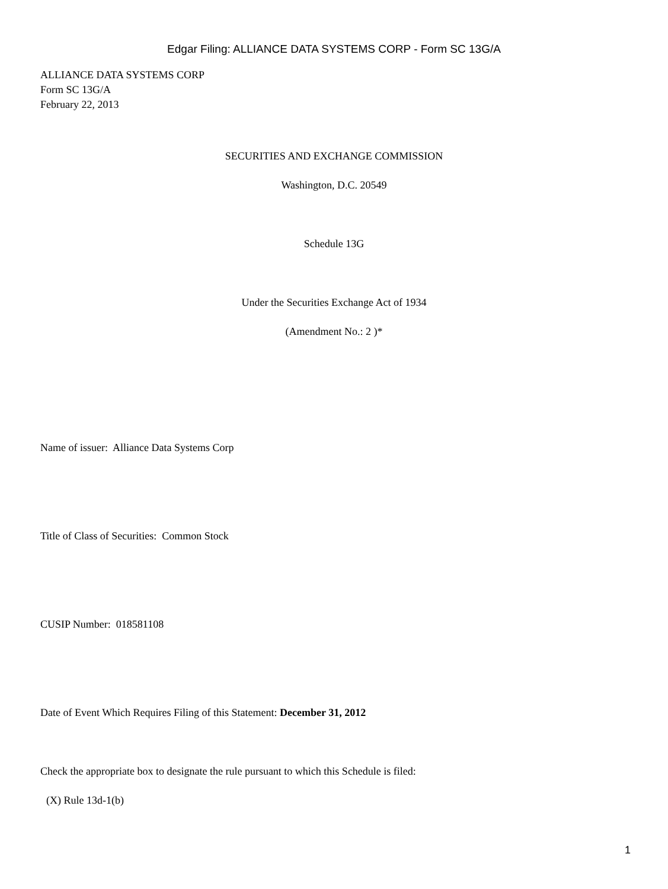Edgar Filing: ALLIANCE DATA SYSTEMS CORP - Form SC 13G/A
ALLIANCE DATA SYSTEMS CORP
Form SC 13G/A
February 22, 2013
SECURITIES AND EXCHANGE COMMISSION
Washington, D.C. 20549
Schedule 13G
Under the Securities Exchange Act of 1934
(Amendment No.: 2 )*
Name of issuer: Alliance Data Systems Corp
Title of Class of Securities: Common Stock
CUSIP Number: 018581108
Date of Event Which Requires Filing of this Statement: December 31, 2012
Check the appropriate box to designate the rule pursuant to which this Schedule is filed:
(X) Rule 13d-1(b)
1